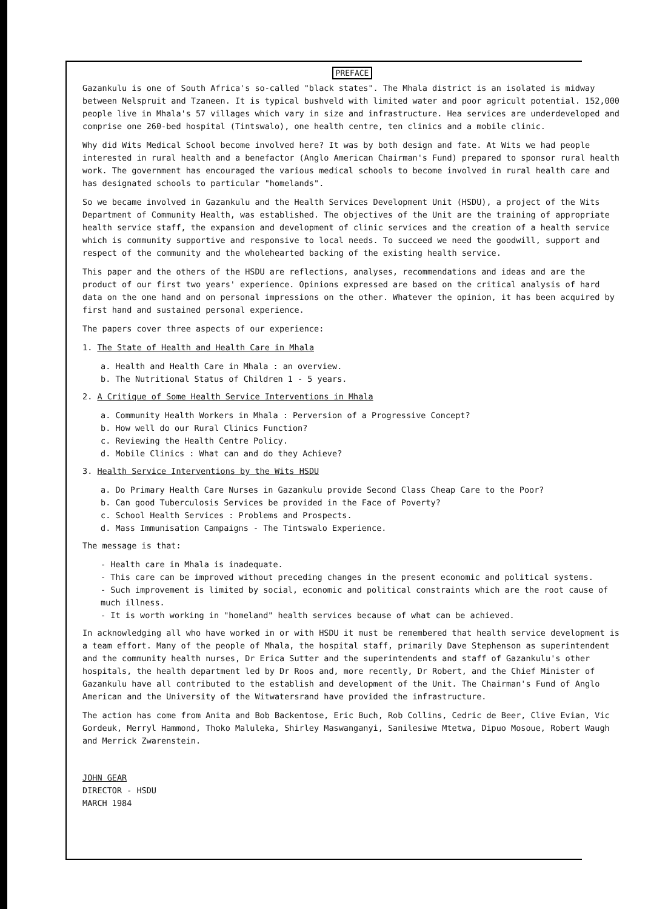PREFACE
Gazankulu is one of South Africa's so-called "black states". The Mhala district is an isolated is midway between Nelspruit and Tzaneen. It is typical bushveld with limited water and poor agricult potential. 152,000 people live in Mhala's 57 villages which vary in size and infrastructure. Hea services are underdeveloped and comprise one 260-bed hospital (Tintswalo), one health centre, ten clinics and a mobile clinic.
Why did Wits Medical School become involved here? It was by both design and fate. At Wits we had people interested in rural health and a benefactor (Anglo American Chairman's Fund) prepared to sponsor rural health work. The government has encouraged the various medical schools to become involved in rural health care and has designated schools to particular "homelands".
So we became involved in Gazankulu and the Health Services Development Unit (HSDU), a project of the Wits Department of Community Health, was established. The objectives of the Unit are the training of appropriate health service staff, the expansion and development of clinic services and the creation of a health service which is community supportive and responsive to local needs. To succeed we need the goodwill, support and respect of the community and the wholehearted backing of the existing health service.
This paper and the others of the HSDU are reflections, analyses, recommendations and ideas and are the product of our first two years' experience. Opinions expressed are based on the critical analysis of hard data on the one hand and on personal impressions on the other. Whatever the opinion, it has been acquired by first hand and sustained personal experience.
The papers cover three aspects of our experience:
1. The State of Health and Health Care in Mhala
a. Health and Health Care in Mhala : an overview.
b. The Nutritional Status of Children 1 - 5 years.
2. A Critique of Some Health Service Interventions in Mhala
a. Community Health Workers in Mhala : Perversion of a Progressive Concept?
b. How well do our Rural Clinics Function?
c. Reviewing the Health Centre Policy.
d. Mobile Clinics : What can and do they Achieve?
3. Health Service Interventions by the Wits HSDU
a. Do Primary Health Care Nurses in Gazankulu provide Second Class Cheap Care to the Poor?
b. Can good Tuberculosis Services be provided in the Face of Poverty?
c. School Health Services : Problems and Prospects.
d. Mass Immunisation Campaigns - The Tintswalo Experience.
The message is that:
- Health care in Mhala is inadequate.
- This care can be improved without preceding changes in the present economic and political systems.
- Such improvement is limited by social, economic and political constraints which are the root cause of much illness.
- It is worth working in "homeland" health services because of what can be achieved.
In acknowledging all who have worked in or with HSDU it must be remembered that health service development is a team effort. Many of the people of Mhala, the hospital staff, primarily Dave Stephenson as superintendent and the community health nurses, Dr Erica Sutter and the superintendents and staff of Gazankulu's other hospitals, the health department led by Dr Roos and, more recently, Dr Robert, and the Chief Minister of Gazankulu have all contributed to the establish and development of the Unit. The Chairman's Fund of Anglo American and the University of the Witwatersrand have provided the infrastructure.
The action has come from Anita and Bob Backentose, Eric Buch, Rob Collins, Cedric de Beer, Clive Evian, Vic Gordeuk, Merryl Hammond, Thoko Maluleka, Shirley Maswanganyi, Sanilesiwe Mtetwa, Dipuo Mosoue, Robert Waugh and Merrick Zwarenstein.
JOHN GEAR
DIRECTOR - HSDU
MARCH 1984